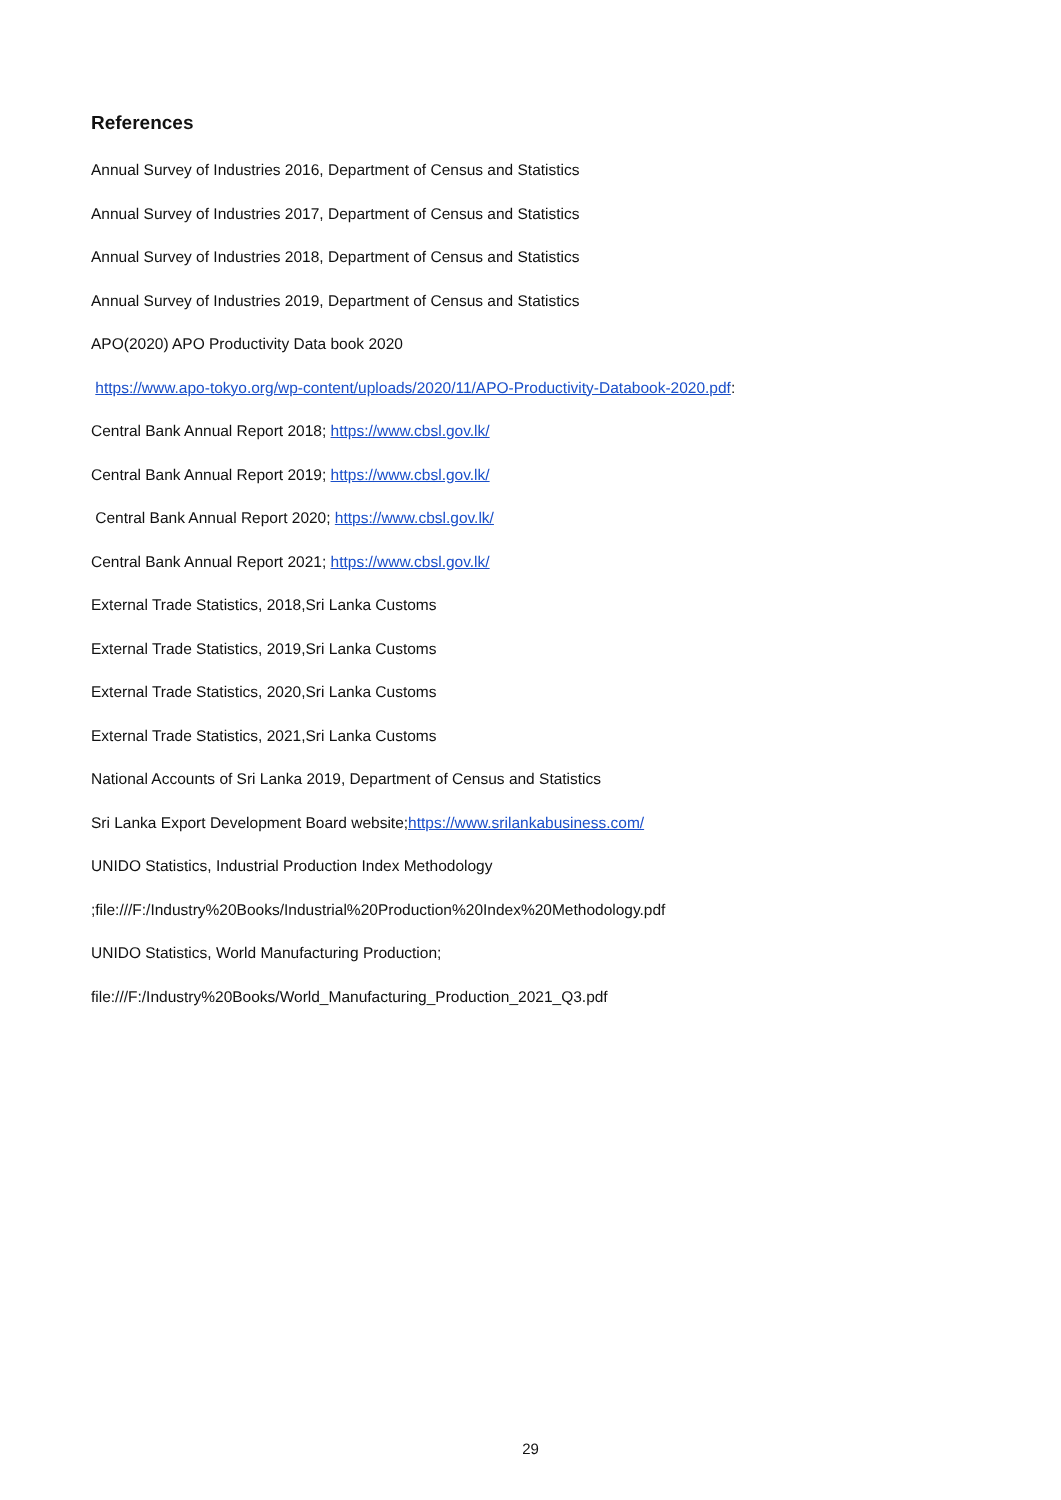References
Annual Survey of Industries 2016, Department of Census and Statistics
Annual Survey of Industries 2017, Department of Census and Statistics
Annual Survey of Industries 2018, Department of Census and Statistics
Annual Survey of Industries 2019, Department of Census and Statistics
APO(2020) APO Productivity Data book 2020
https://www.apo-tokyo.org/wp-content/uploads/2020/11/APO-Productivity-Databook-2020.pdf:
Central Bank Annual Report 2018; https://www.cbsl.gov.lk/
Central Bank Annual Report 2019; https://www.cbsl.gov.lk/
Central Bank Annual Report 2020; https://www.cbsl.gov.lk/
Central Bank Annual Report 2021; https://www.cbsl.gov.lk/
External Trade Statistics, 2018,Sri Lanka Customs
External Trade Statistics, 2019,Sri Lanka Customs
External Trade Statistics, 2020,Sri Lanka Customs
External Trade Statistics, 2021,Sri Lanka Customs
National Accounts of Sri Lanka 2019, Department of Census and Statistics
Sri Lanka Export Development Board website;https://www.srilankabusiness.com/
UNIDO Statistics, Industrial Production Index Methodology
;file:///F:/Industry%20Books/Industrial%20Production%20Index%20Methodology.pdf
UNIDO Statistics, World Manufacturing Production;
file:///F:/Industry%20Books/World_Manufacturing_Production_2021_Q3.pdf
29